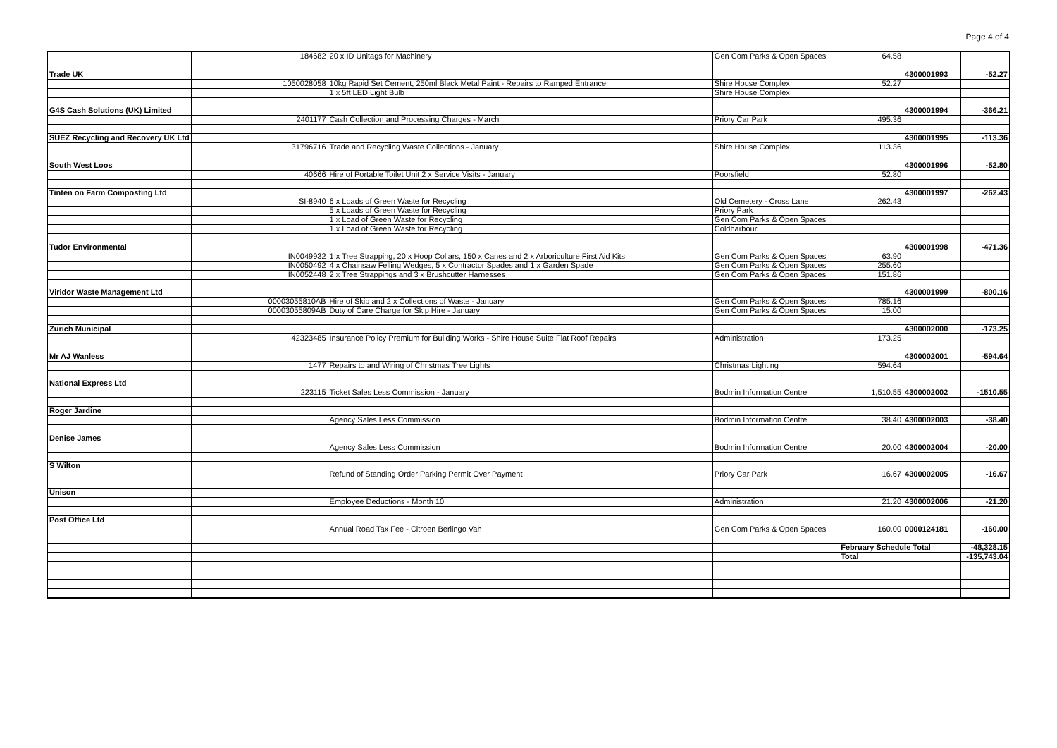Page 4 of 4
| | 184682 | 20 x ID Unitags for Machinery | Gen Com Parks & Open Spaces | 64.58 | | |
| Trade UK | | | | | 4300001993 | -52.27 |
| | 1050028058 | 10kg Rapid Set Cement, 250ml Black Metal Paint - Repairs to Ramped Entrance | Shire House Complex | 52.27 | | |
| | | 1 x 5ft LED Light Bulb | Shire House Complex | | | |
| G4S Cash Solutions (UK) Limited | | | | | 4300001994 | -366.21 |
| | 2401177 | Cash Collection and Processing Charges - March | Priory Car Park | 495.36 | | |
| SUEZ Recycling and Recovery UK Ltd | | | | | 4300001995 | -113.36 |
| | 31796716 | Trade and Recycling Waste Collections - January | Shire House Complex | 113.36 | | |
| South West Loos | | | | | 4300001996 | -52.80 |
| | 40666 | Hire of Portable Toilet Unit 2 x Service Visits - January | Poorsfield | 52.80 | | |
| Tinten on Farm Composting Ltd | | | | | 4300001997 | -262.43 |
| | SI-8940 | 6 x Loads of Green Waste for Recycling | Old Cemetery - Cross Lane | 262.43 | | |
| | | 5 x Loads of Green Waste for Recycling | Priory Park | | | |
| | | 1 x Load of Green Waste for Recycling | Gen Com Parks & Open Spaces | | | |
| | | 1 x Load of Green Waste for Recycling | Coldharbour | | | |
| Tudor Environmental | | | | | 4300001998 | -471.36 |
| | IN0049932 | 1 x Tree Strapping, 20 x Hoop Collars, 150 x Canes and 2 x Arboriculture First Aid Kits | Gen Com Parks & Open Spaces | 63.90 | | |
| | IN0050492 | 4 x Chainsaw Felling Wedges, 5 x Contractor Spades and 1 x Garden Spade | Gen Com Parks & Open Spaces | 255.60 | | |
| | IN0052448 | 2 x Tree Strappings and 3 x Brushcutter Harnesses | Gen Com Parks & Open Spaces | 151.86 | | |
| Viridor Waste Management Ltd | | | | | 4300001999 | -800.16 |
| | 00003055810AB | Hire of Skip and 2 x Collections of Waste - January | Gen Com Parks & Open Spaces | 785.16 | | |
| | 00003055809AB | Duty of Care Charge for Skip Hire - January | Gen Com Parks & Open Spaces | 15.00 | | |
| Zurich Municipal | | | | | 4300002000 | -173.25 |
| | 42323485 | Insurance Policy Premium for Building Works - Shire House Suite Flat Roof Repairs | Administration | 173.25 | | |
| Mr AJ Wanless | | | | | 4300002001 | -594.64 |
| | 1477 | Repairs to and Wiring of Christmas Tree Lights | Christmas Lighting | 594.64 | | |
| National Express Ltd | | | | | | |
| | 223115 | Ticket Sales Less Commission - January | Bodmin Information Centre | 1,510.55 | 4300002002 | -1510.55 |
| Roger Jardine | | | | | | |
| | | Agency Sales Less Commission | Bodmin Information Centre | 38.40 | 4300002003 | -38.40 |
| Denise James | | | | | | |
| | | Agency Sales Less Commission | Bodmin Information Centre | 20.00 | 4300002004 | -20.00 |
| S Wilton | | | | | | |
| | | Refund of Standing Order Parking Permit Over Payment | Priory Car Park | 16.67 | 4300002005 | -16.67 |
| Unison | | | | | | |
| | | Employee Deductions - Month 10 | Administration | 21.20 | 4300002006 | -21.20 |
| Post Office Ltd | | | | | | |
| | | Annual Road Tax Fee - Citroen Berlingo Van | Gen Com Parks & Open Spaces | 160.00 | 0000124181 | -160.00 |
| | | | | February Schedule Total | | -48,328.15 |
| | | | | Total | | -135,743.04 |